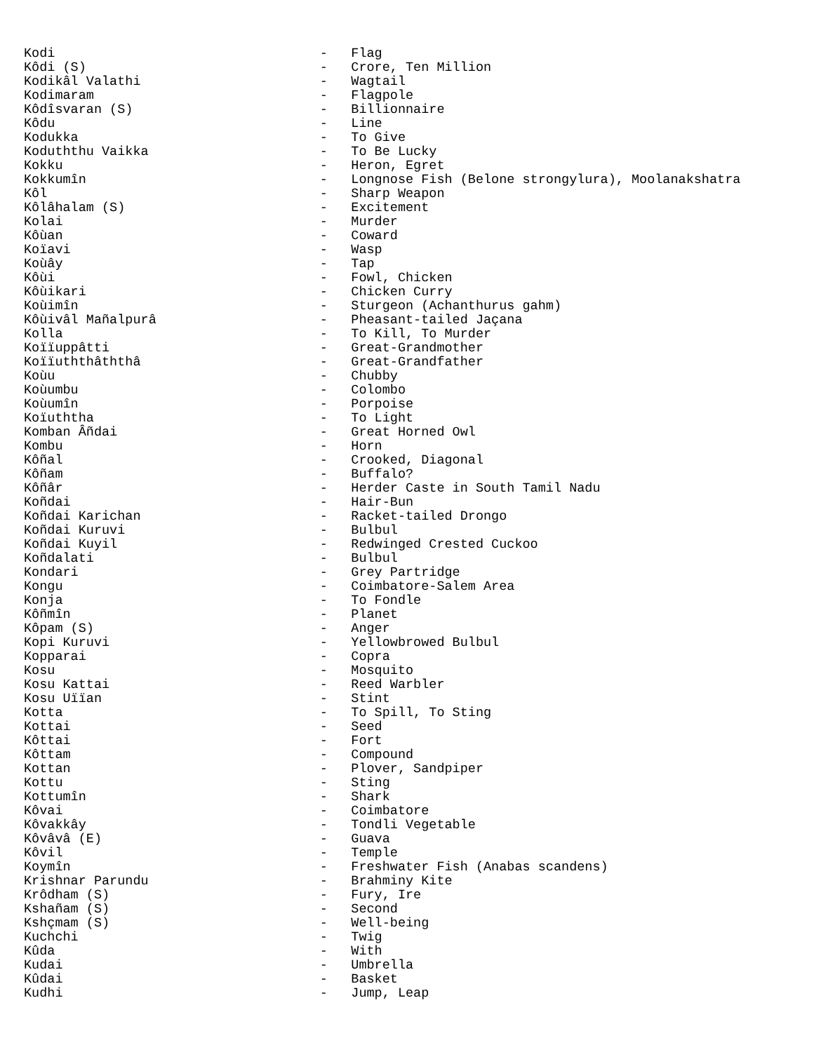Kodi                                  -   Flag
Kôdi (S)                              -   Crore, Ten Million
Kodikâl Valathi                       -   Wagtail
Kodimaram                             -   Flagpole
Kôdîsvaran (S)                        -   Billionnaire
Kôdu                                  -   Line
Kodukka                               -   To Give
Koduththu Vaikka                      -   To Be Lucky
Kokku                                 -   Heron, Egret
Kokkumîn                              -   Longnose Fish (Belone strongylura), Moolanakshatra
Kôl                                   -   Sharp Weapon
Kôlâhalam (S)                         -   Excitement
Kolai                                 -   Murder
Kôùan                                 -   Coward
Koïavi                                -   Wasp
Koùây                                 -   Tap
Kôùi                                  -   Fowl, Chicken
Kôùikari                              -   Chicken Curry
Koùimîn                               -   Sturgeon (Achanthurus gahm)
Kôùivâl Mañalpurâ                     -   Pheasant-tailed Jaçana
Kolla                                 -   To Kill, To Murder
Koïïuppâtti                           -   Great-Grandmother
Koïïuththâththâ                       -   Great-Grandfather
Koùu                                  -   Chubby
Koùumbu                               -   Colombo
Koùumîn                               -   Porpoise
Koïuththa                             -   To Light
Komban Âñdai                          -   Great Horned Owl
Kombu                                 -   Horn
Kôñal                                 -   Crooked, Diagonal
Kôñam                                 -   Buffalo?
Kôñâr                                 -   Herder Caste in South Tamil Nadu
Koñdai                                -   Hair-Bun
Koñdai Karichan                       -   Racket-tailed Drongo
Koñdai Kuruvi                         -   Bulbul
Koñdai Kuyil                          -   Redwinged Crested Cuckoo
Koñdalati                             -   Bulbul
Kondari                               -   Grey Partridge
Kongu                                 -   Coimbatore-Salem Area
Konja                                 -   To Fondle
Kôñmîn                                -   Planet
Kôpam (S)                             -   Anger
Kopi Kuruvi                           -   Yellowbrowed Bulbul
Kopparai                              -   Copra
Kosu                                  -   Mosquito
Kosu Kattai                           -   Reed Warbler
Kosu Uïïan                            -   Stint
Kotta                                 -   To Spill, To Sting
Kottai                                -   Seed
Kôttai                                -   Fort
Kôttam                                -   Compound
Kottan                                -   Plover, Sandpiper
Kottu                                 -   Sting
Kottumîn                              -   Shark
Kôvai                                 -   Coimbatore
Kôvakkây                              -   Tondli Vegetable
Kôvâvâ (E)                            -   Guava
Kôvil                                 -   Temple
Koymîn                                -   Freshwater Fish (Anabas scandens)
Krishnar Parundu                      -   Brahminy Kite
Krôdham (S)                           -   Fury, Ire
Kshañam (S)                           -   Second
Kshçmam (S)                           -   Well-being
Kuchchi                               -   Twig
Kûda                                  -   With
Kudai                                 -   Umbrella
Kûdai                                 -   Basket
Kudhi                                 -   Jump, Leap